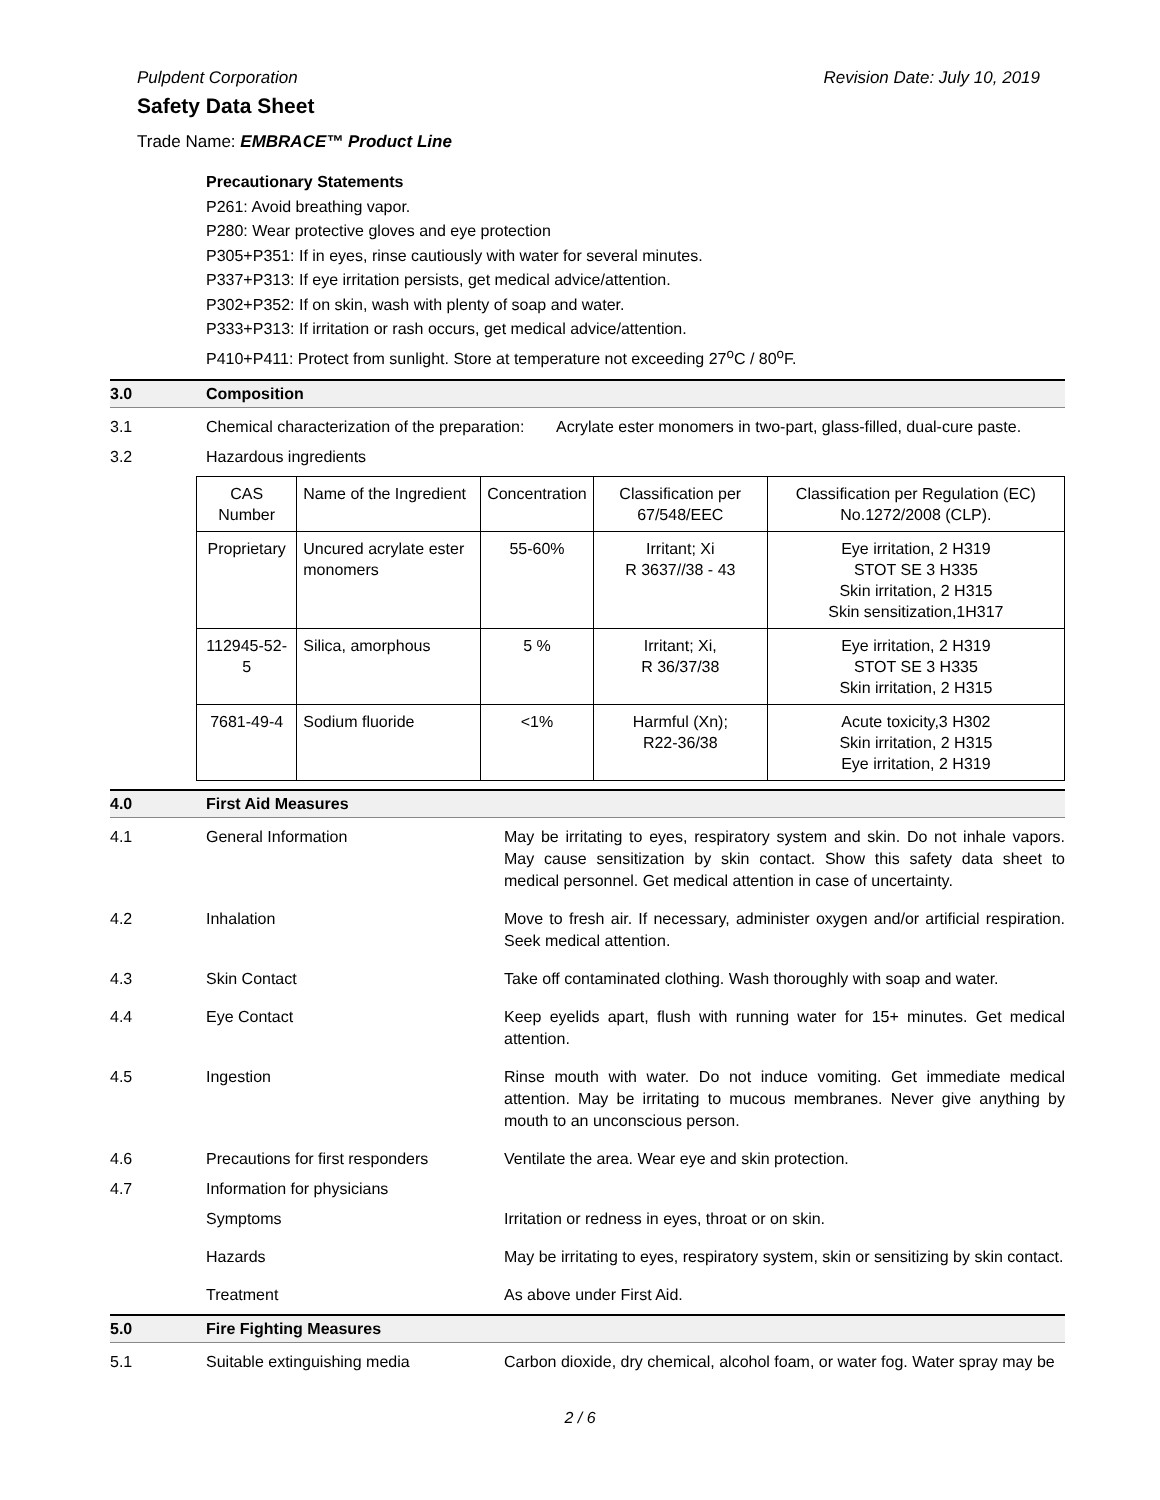Pulpdent Corporation Revision Date: July 10, 2019
Safety Data Sheet
Trade Name: EMBRACE™ Product Line
Precautionary Statements
P261: Avoid breathing vapor.
P280: Wear protective gloves and eye protection
P305+P351: If in eyes, rinse cautiously with water for several minutes.
P337+P313: If eye irritation persists, get medical advice/attention.
P302+P352: If on skin, wash with plenty of soap and water.
P333+P313: If irritation or rash occurs, get medical advice/attention.
P410+P411: Protect from sunlight. Store at temperature not exceeding 27<sup>o</sup>C / 80<sup>o</sup>F.
3.0 Composition
3.1 Chemical characterization of the preparation: Acrylate ester monomers in two-part, glass-filled, dual-cure paste.
3.2 Hazardous ingredients
| CAS Number | Name of the Ingredient | Concentration | Classification per 67/548/EEC | Classification per Regulation (EC) No.1272/2008 (CLP). |
| --- | --- | --- | --- | --- |
| Proprietary | Uncured acrylate ester monomers | 55-60% | Irritant; Xi R 3637//38 - 43 | Eye irritation, 2 H319 STOT SE 3 H335 Skin irritation, 2 H315 Skin sensitization,1H317 |
| 112945-52-5 | Silica, amorphous | 5 % | Irritant; Xi, R 36/37/38 | Eye irritation, 2 H319 STOT SE 3 H335 Skin irritation, 2 H315 |
| 7681-49-4 | Sodium fluoride | <1% | Harmful (Xn); R22-36/38 | Acute toxicity,3 H302 Skin irritation, 2 H315 Eye irritation, 2 H319 |
4.0 First Aid Measures
4.1 General Information May be irritating to eyes, respiratory system and skin. Do not inhale vapors. May cause sensitization by skin contact. Show this safety data sheet to medical personnel. Get medical attention in case of uncertainty.
4.2 Inhalation Move to fresh air. If necessary, administer oxygen and/or artificial respiration. Seek medical attention.
4.3 Skin Contact Take off contaminated clothing. Wash thoroughly with soap and water.
4.4 Eye Contact Keep eyelids apart, flush with running water for 15+ minutes. Get medical attention.
4.5 Ingestion Rinse mouth with water. Do not induce vomiting. Get immediate medical attention. May be irritating to mucous membranes. Never give anything by mouth to an unconscious person.
4.6 Precautions for first responders Ventilate the area. Wear eye and skin protection.
4.7 Information for physicians
Symptoms Irritation or redness in eyes, throat or on skin.
Hazards May be irritating to eyes, respiratory system, skin or sensitizing by skin contact.
Treatment As above under First Aid.
5.0 Fire Fighting Measures
5.1 Suitable extinguishing media Carbon dioxide, dry chemical, alcohol foam, or water fog. Water spray may be
2 / 6